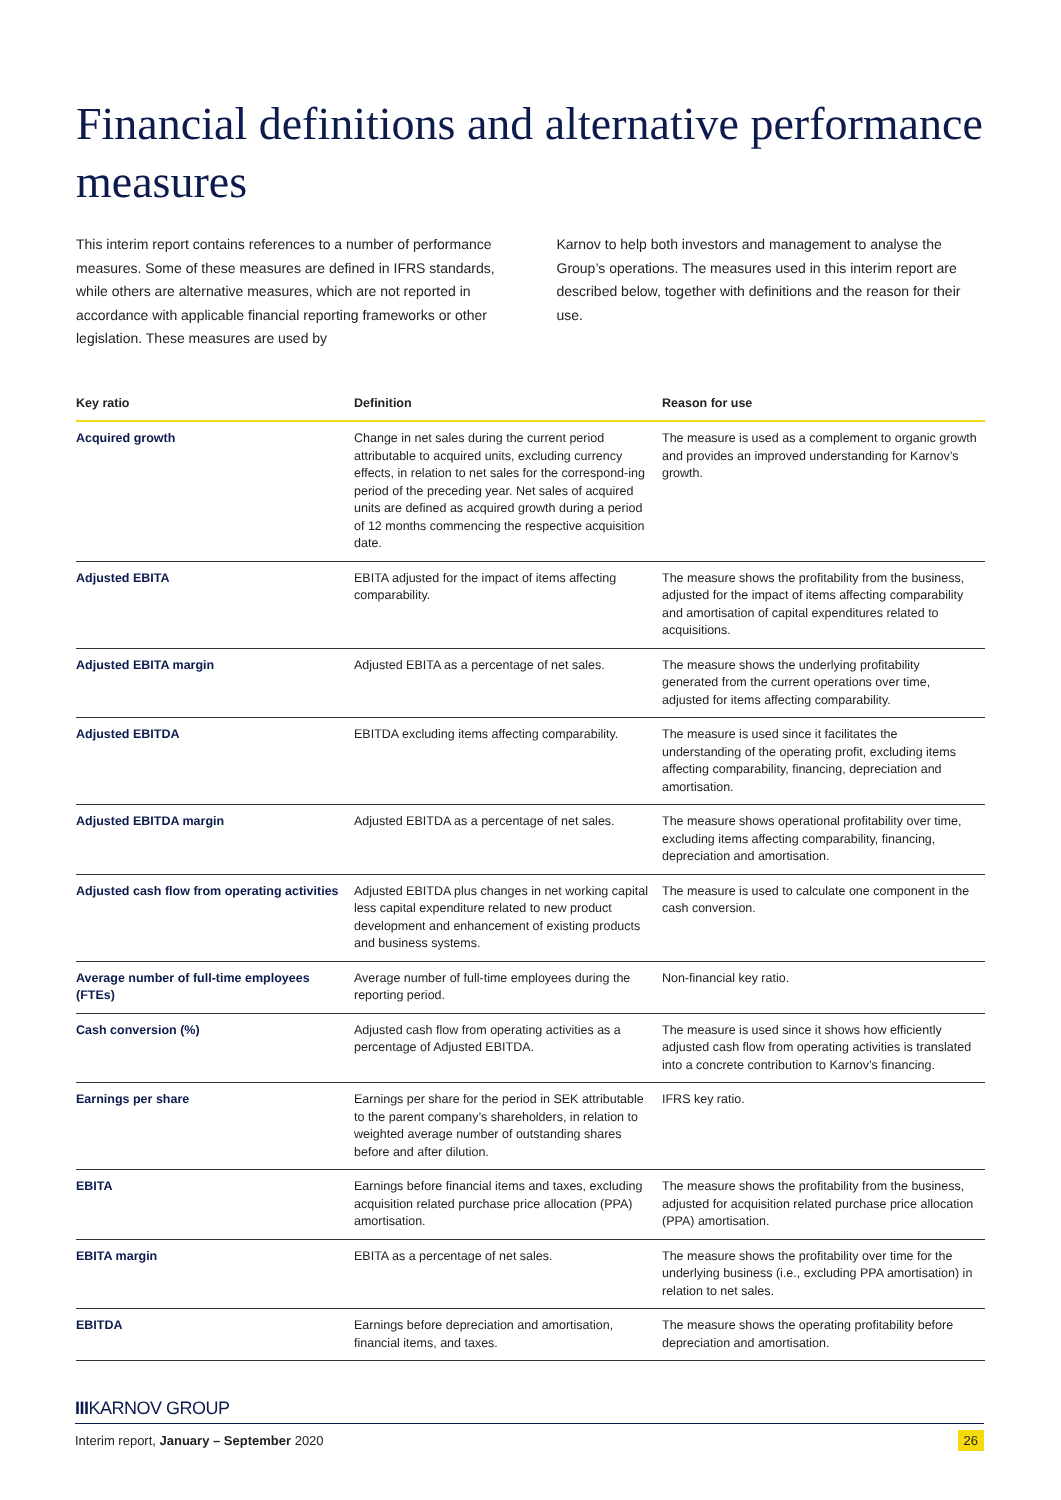Financial definitions and alternative performance measures
This interim report contains references to a number of performance measures. Some of these measures are defined in IFRS standards, while others are alternative measures, which are not reported in accordance with applicable financial reporting frameworks or other legislation. These measures are used by
Karnov to help both investors and management to analyse the Group’s operations. The measures used in this interim report are described below, together with definitions and the reason for their use.
| Key ratio | Definition | Reason for use |
| --- | --- | --- |
| Acquired growth | Change in net sales during the current period attributable to acquired units, excluding currency effects, in relation to net sales for the correspond-ing period of the preceding year. Net sales of acquired units are defined as acquired growth during a period of 12 months commencing the respective acquisition date. | The measure is used as a complement to organic growth and provides an improved understanding for Karnov’s growth. |
| Adjusted EBITA | EBITA adjusted for the impact of items affecting comparability. | The measure shows the profitability from the business, adjusted for the impact of items affecting comparability and amortisation of capital expenditures related to acquisitions. |
| Adjusted EBITA margin | Adjusted EBITA as a percentage of net sales. | The measure shows the underlying profitability generated from the current operations over time, adjusted for items affecting comparability. |
| Adjusted EBITDA | EBITDA excluding items affecting comparability. | The measure is used since it facilitates the understanding of the operating profit, excluding items affecting comparability, financing, depreciation and amortisation. |
| Adjusted EBITDA margin | Adjusted EBITDA as a percentage of net sales. | The measure shows operational profitability over time, excluding items affecting comparability, financing, depreciation and amortisation. |
| Adjusted cash flow from operating activities | Adjusted EBITDA plus changes in net working capital less capital expenditure related to new product development and enhancement of existing products and business systems. | The measure is used to calculate one component in the cash conversion. |
| Average number of full-time employees (FTEs) | Average number of full-time employees during the reporting period. | Non-financial key ratio. |
| Cash conversion (%) | Adjusted cash flow from operating activities as a percentage of Adjusted EBITDA. | The measure is used since it shows how efficiently adjusted cash flow from operating activities is translated into a concrete contribution to Karnov’s financing. |
| Earnings per share | Earnings per share for the period in SEK attributable to the parent company’s shareholders, in relation to weighted average number of outstanding shares before and after dilution. | IFRS key ratio. |
| EBITA | Earnings before financial items and taxes, excluding acquisition related purchase price allocation (PPA) amortisation. | The measure shows the profitability from the business, adjusted for acquisition related purchase price allocation (PPA) amortisation. |
| EBITA margin | EBITA as a percentage of net sales. | The measure shows the profitability over time for the underlying business (i.e., excluding PPA amortisation) in relation to net sales. |
| EBITDA | Earnings before depreciation and amortisation, financial items, and taxes. | The measure shows the operating profitability before depreciation and amortisation. |
IIIKARNOV GROUP
Interim report, January – September 2020 26